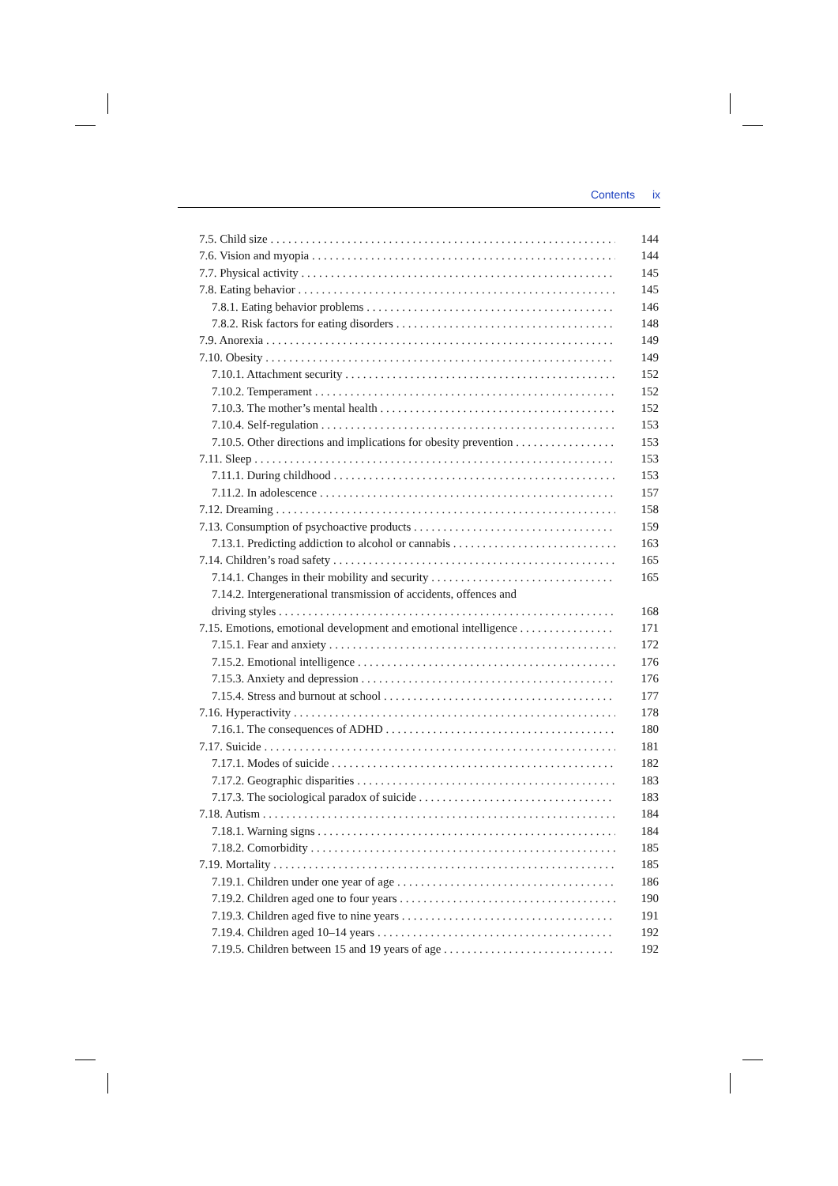Contents ix
7.5. Child size 144
7.6. Vision and myopia 144
7.7. Physical activity 145
7.8. Eating behavior 145
7.8.1. Eating behavior problems 146
7.8.2. Risk factors for eating disorders 148
7.9. Anorexia 149
7.10. Obesity 149
7.10.1. Attachment security 152
7.10.2. Temperament 152
7.10.3. The mother’s mental health 152
7.10.4. Self-regulation 153
7.10.5. Other directions and implications for obesity prevention 153
7.11. Sleep 153
7.11.1. During childhood 153
7.11.2. In adolescence 157
7.12. Dreaming 158
7.13. Consumption of psychoactive products 159
7.13.1. Predicting addiction to alcohol or cannabis 163
7.14. Children’s road safety 165
7.14.1. Changes in their mobility and security 165
7.14.2. Intergenerational transmission of accidents, offences and
driving styles 168
7.15. Emotions, emotional development and emotional intelligence 171
7.15.1. Fear and anxiety 172
7.15.2. Emotional intelligence 176
7.15.3. Anxiety and depression 176
7.15.4. Stress and burnout at school 177
7.16. Hyperactivity 178
7.16.1. The consequences of ADHD 180
7.17. Suicide 181
7.17.1. Modes of suicide 182
7.17.2. Geographic disparities 183
7.17.3. The sociological paradox of suicide 183
7.18. Autism 184
7.18.1. Warning signs 184
7.18.2. Comorbidity 185
7.19. Mortality 185
7.19.1. Children under one year of age 186
7.19.2. Children aged one to four years 190
7.19.3. Children aged five to nine years 191
7.19.4. Children aged 10–14 years 192
7.19.5. Children between 15 and 19 years of age 192